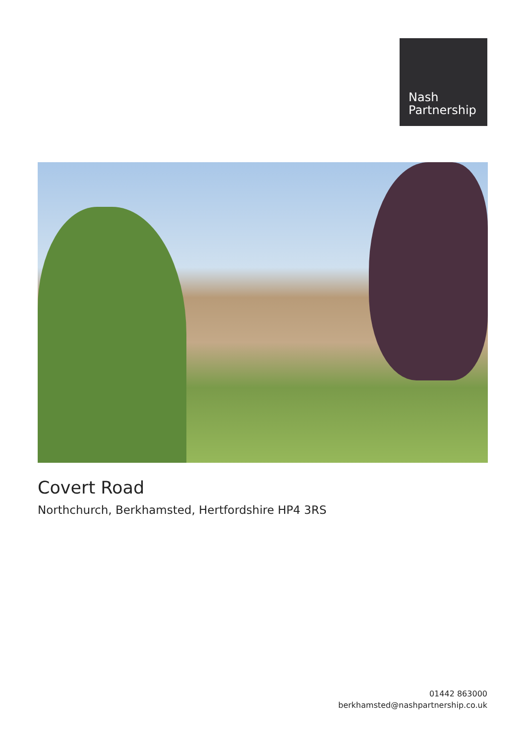Nash
Partnership
Covert Road
Northchurch, Berkhamsted, Hertfordshire HP4 3RS
01442 863000
berkhamsted@nashpartnership.co.uk